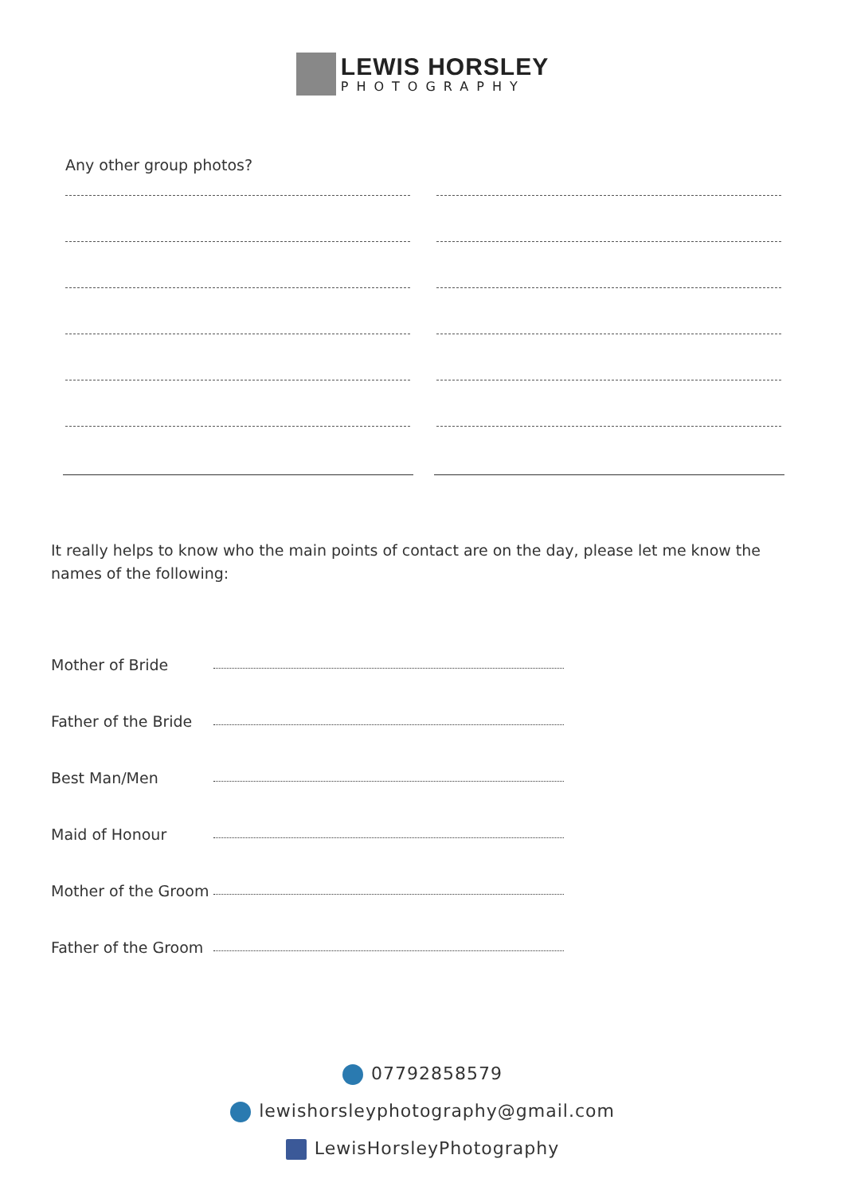LEWIS HORSLEY
PHOTOGRAPHY
Any other group photos?
It really helps to know who the main points of contact are on the day, please let me know the names of the following:
Mother of Bride
Father of the Bride
Best Man/Men
Maid of Honour
Mother of the Groom
Father of the Groom
07792858579
lewishorsleyphotography@gmail.com
LewisHorsleyPhotography